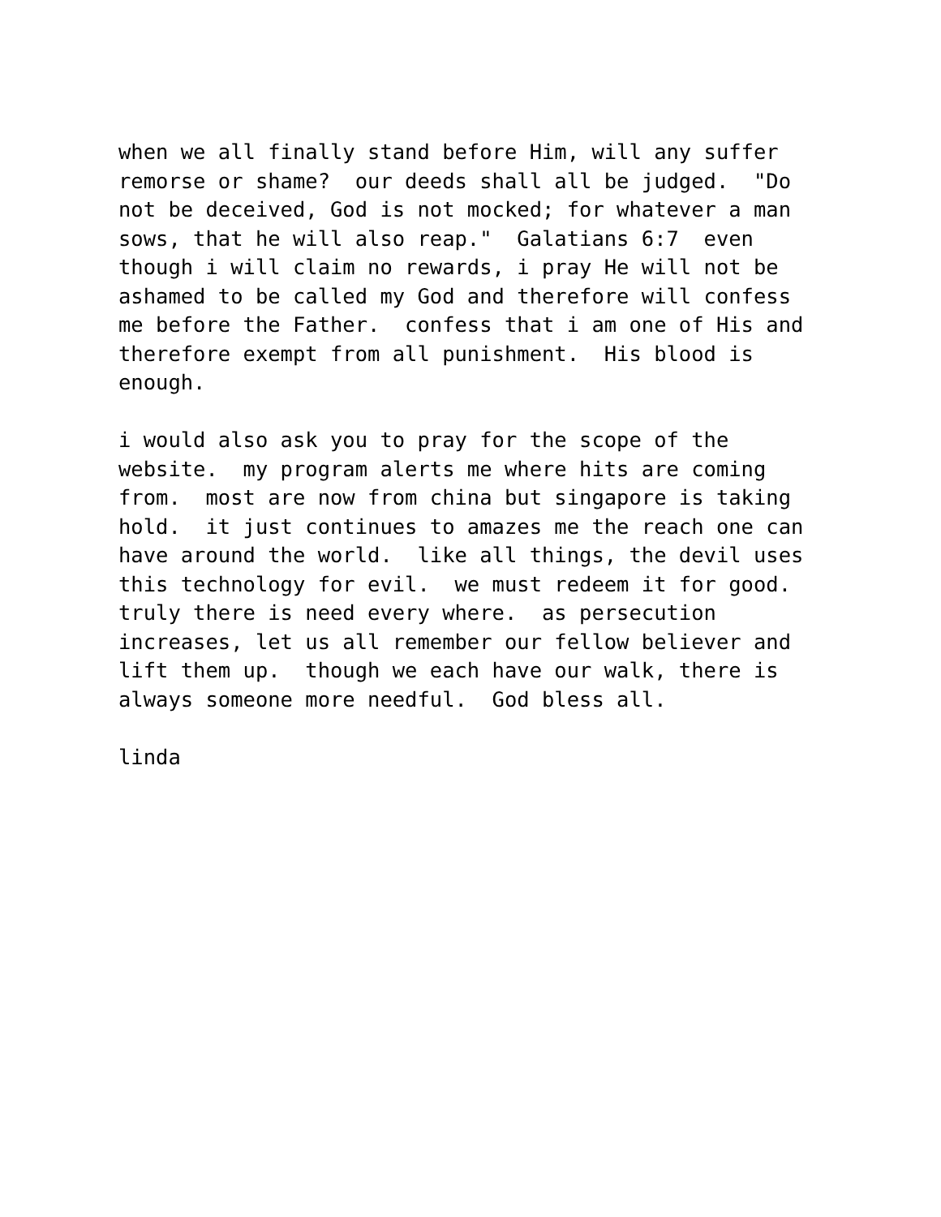when we all finally stand before Him, will any suffer remorse or shame? our deeds shall all be judged. "Do not be deceived, God is not mocked; for whatever a man sows, that he will also reap." Galatians 6:7 even though i will claim no rewards, i pray He will not be ashamed to be called my God and therefore will confess me before the Father. confess that i am one of His and therefore exempt from all punishment. His blood is enough.
i would also ask you to pray for the scope of the website. my program alerts me where hits are coming from. most are now from china but singapore is taking hold. it just continues to amazes me the reach one can have around the world. like all things, the devil uses this technology for evil. we must redeem it for good. truly there is need every where. as persecution increases, let us all remember our fellow believer and lift them up. though we each have our walk, there is always someone more needful. God bless all.
linda